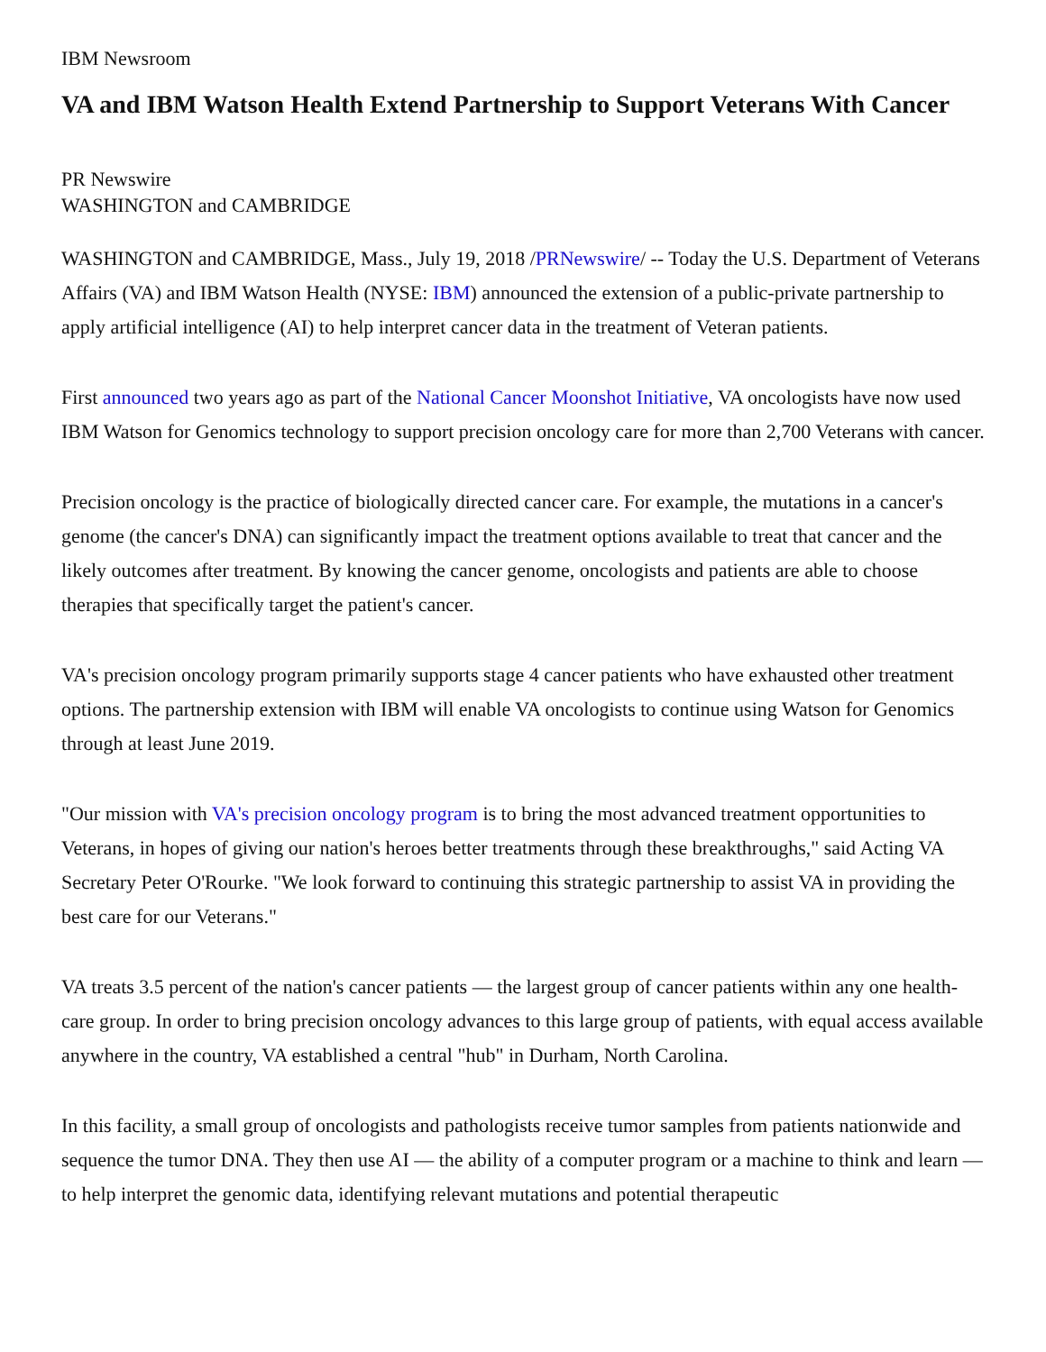IBM Newsroom
VA and IBM Watson Health Extend Partnership to Support Veterans With Cancer
PR Newswire
WASHINGTON and CAMBRIDGE
WASHINGTON and CAMBRIDGE, Mass., July 19, 2018 /PRNewswire/ -- Today the U.S. Department of Veterans Affairs (VA) and IBM Watson Health (NYSE: IBM) announced the extension of a public-private partnership to apply artificial intelligence (AI) to help interpret cancer data in the treatment of Veteran patients.
First announced two years ago as part of the National Cancer Moonshot Initiative, VA oncologists have now used IBM Watson for Genomics technology to support precision oncology care for more than 2,700 Veterans with cancer.
Precision oncology is the practice of biologically directed cancer care. For example, the mutations in a cancer's genome (the cancer's DNA) can significantly impact the treatment options available to treat that cancer and the likely outcomes after treatment. By knowing the cancer genome, oncologists and patients are able to choose therapies that specifically target the patient's cancer.
VA's precision oncology program primarily supports stage 4 cancer patients who have exhausted other treatment options. The partnership extension with IBM will enable VA oncologists to continue using Watson for Genomics through at least June 2019.
"Our mission with VA's precision oncology program is to bring the most advanced treatment opportunities to Veterans, in hopes of giving our nation's heroes better treatments through these breakthroughs," said Acting VA Secretary Peter O'Rourke. "We look forward to continuing this strategic partnership to assist VA in providing the best care for our Veterans."
VA treats 3.5 percent of the nation's cancer patients — the largest group of cancer patients within any one health-care group. In order to bring precision oncology advances to this large group of patients, with equal access available anywhere in the country, VA established a central "hub" in Durham, North Carolina.
In this facility, a small group of oncologists and pathologists receive tumor samples from patients nationwide and sequence the tumor DNA. They then use AI — the ability of a computer program or a machine to think and learn — to help interpret the genomic data, identifying relevant mutations and potential therapeutic